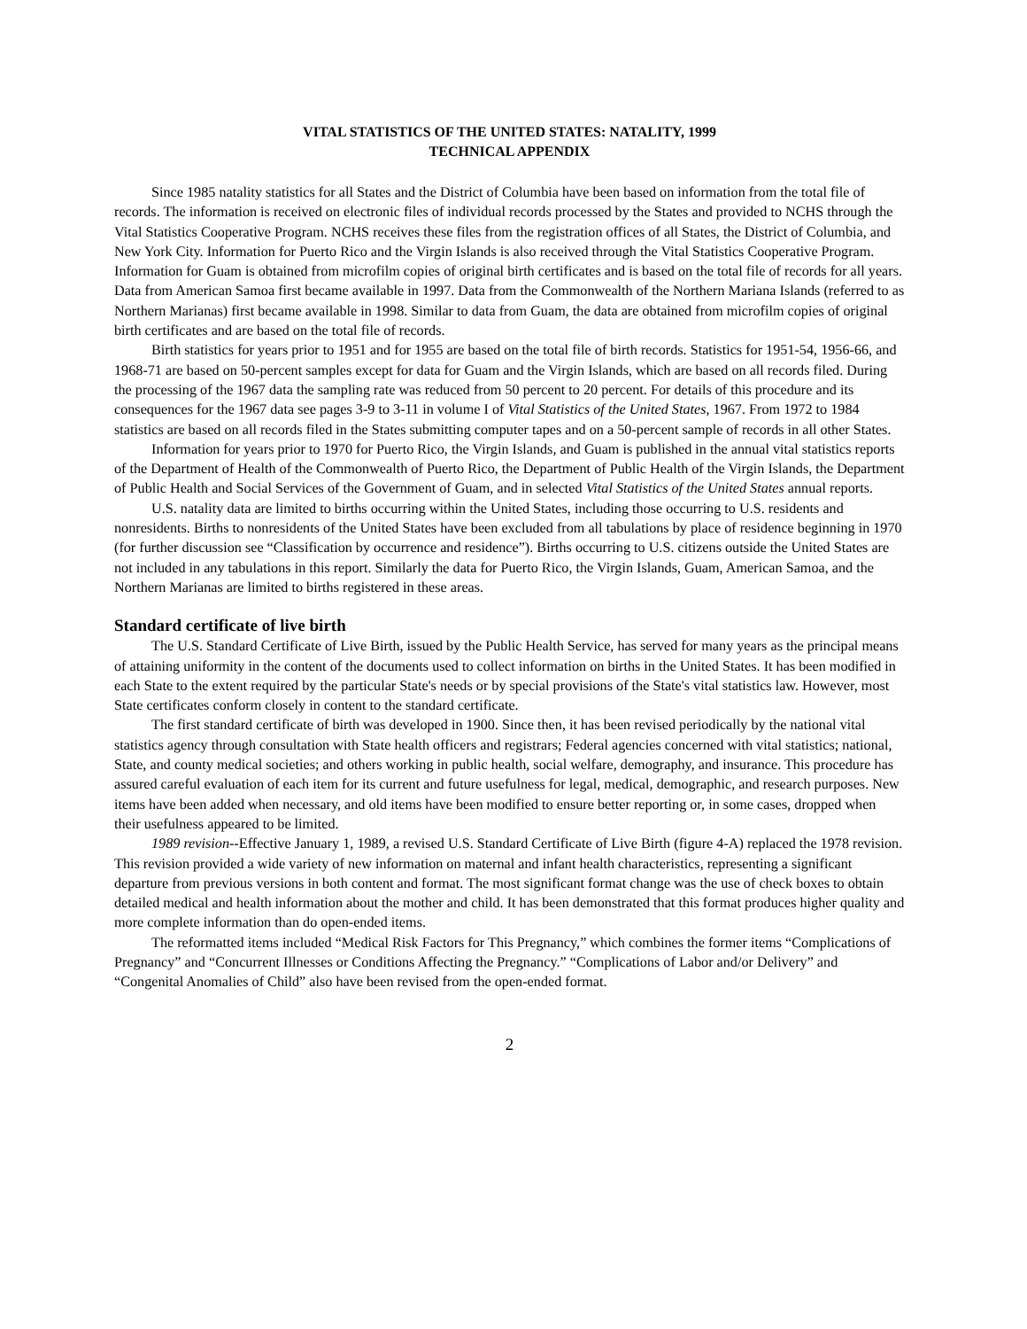VITAL STATISTICS OF THE UNITED STATES: NATALITY, 1999
TECHNICAL APPENDIX
Since 1985 natality statistics for all States and the District of Columbia have been based on information from the total file of records. The information is received on electronic files of individual records processed by the States and provided to NCHS through the Vital Statistics Cooperative Program. NCHS receives these files from the registration offices of all States, the District of Columbia, and New York City. Information for Puerto Rico and the Virgin Islands is also received through the Vital Statistics Cooperative Program. Information for Guam is obtained from microfilm copies of original birth certificates and is based on the total file of records for all years. Data from American Samoa first became available in 1997. Data from the Commonwealth of the Northern Mariana Islands (referred to as Northern Marianas) first became available in 1998. Similar to data from Guam, the data are obtained from microfilm copies of original birth certificates and are based on the total file of records.
Birth statistics for years prior to 1951 and for 1955 are based on the total file of birth records. Statistics for 1951-54, 1956-66, and 1968-71 are based on 50-percent samples except for data for Guam and the Virgin Islands, which are based on all records filed. During the processing of the 1967 data the sampling rate was reduced from 50 percent to 20 percent. For details of this procedure and its consequences for the 1967 data see pages 3-9 to 3-11 in volume I of Vital Statistics of the United States, 1967. From 1972 to 1984 statistics are based on all records filed in the States submitting computer tapes and on a 50-percent sample of records in all other States.
Information for years prior to 1970 for Puerto Rico, the Virgin Islands, and Guam is published in the annual vital statistics reports of the Department of Health of the Commonwealth of Puerto Rico, the Department of Public Health of the Virgin Islands, the Department of Public Health and Social Services of the Government of Guam, and in selected Vital Statistics of the United States annual reports.
U.S. natality data are limited to births occurring within the United States, including those occurring to U.S. residents and nonresidents. Births to nonresidents of the United States have been excluded from all tabulations by place of residence beginning in 1970 (for further discussion see “Classification by occurrence and residence”). Births occurring to U.S. citizens outside the United States are not included in any tabulations in this report. Similarly the data for Puerto Rico, the Virgin Islands, Guam, American Samoa, and the Northern Marianas are limited to births registered in these areas.
Standard certificate of live birth
The U.S. Standard Certificate of Live Birth, issued by the Public Health Service, has served for many years as the principal means of attaining uniformity in the content of the documents used to collect information on births in the United States. It has been modified in each State to the extent required by the particular State's needs or by special provisions of the State's vital statistics law. However, most State certificates conform closely in content to the standard certificate.
The first standard certificate of birth was developed in 1900. Since then, it has been revised periodically by the national vital statistics agency through consultation with State health officers and registrars; Federal agencies concerned with vital statistics; national, State, and county medical societies; and others working in public health, social welfare, demography, and insurance. This procedure has assured careful evaluation of each item for its current and future usefulness for legal, medical, demographic, and research purposes. New items have been added when necessary, and old items have been modified to ensure better reporting or, in some cases, dropped when their usefulness appeared to be limited.
1989 revision--Effective January 1, 1989, a revised U.S. Standard Certificate of Live Birth (figure 4-A) replaced the 1978 revision. This revision provided a wide variety of new information on maternal and infant health characteristics, representing a significant departure from previous versions in both content and format. The most significant format change was the use of check boxes to obtain detailed medical and health information about the mother and child. It has been demonstrated that this format produces higher quality and more complete information than do open-ended items.
The reformatted items included “Medical Risk Factors for This Pregnancy,” which combines the former items “Complications of Pregnancy” and “Concurrent Illnesses or Conditions Affecting the Pregnancy.” “Complications of Labor and/or Delivery” and “Congenital Anomalies of Child” also have been revised from the open-ended format.
2